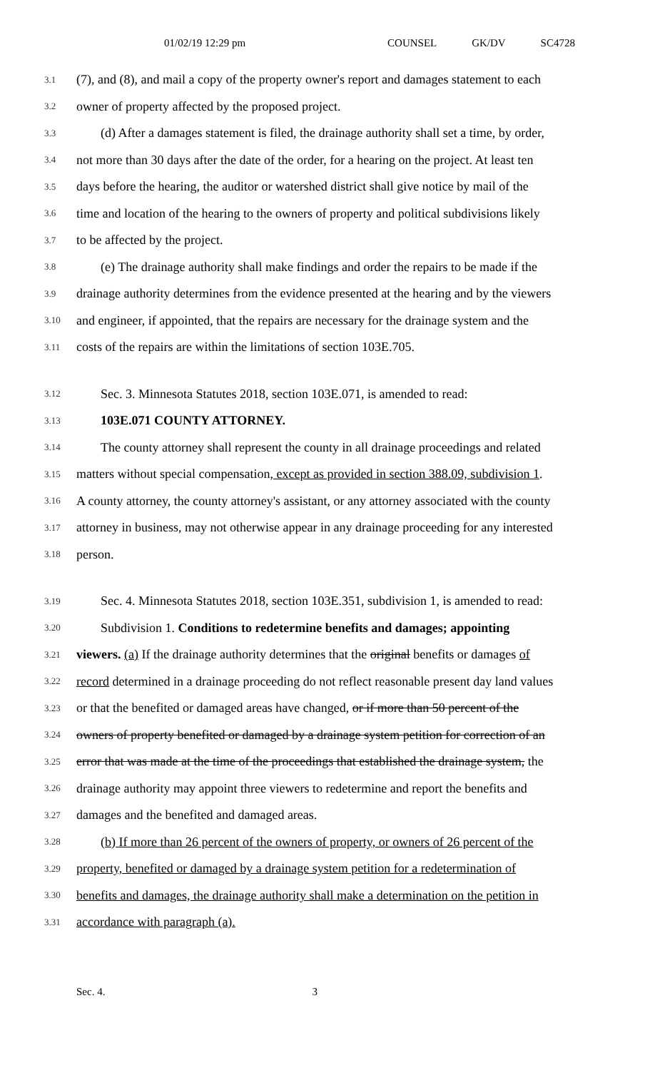01/02/19 12:29 pm COUNSEL GK/DV SC4728
3.1 (7), and (8), and mail a copy of the property owner's report and damages statement to each
3.2 owner of property affected by the proposed project.
3.3 (d) After a damages statement is filed, the drainage authority shall set a time, by order,
3.4 not more than 30 days after the date of the order, for a hearing on the project. At least ten
3.5 days before the hearing, the auditor or watershed district shall give notice by mail of the
3.6 time and location of the hearing to the owners of property and political subdivisions likely
3.7 to be affected by the project.
3.8 (e) The drainage authority shall make findings and order the repairs to be made if the
3.9 drainage authority determines from the evidence presented at the hearing and by the viewers
3.10 and engineer, if appointed, that the repairs are necessary for the drainage system and the
3.11 costs of the repairs are within the limitations of section 103E.705.
3.12 Sec. 3. Minnesota Statutes 2018, section 103E.071, is amended to read:
3.13 103E.071 COUNTY ATTORNEY.
3.14 The county attorney shall represent the county in all drainage proceedings and related
3.15 matters without special compensation, except as provided in section 388.09, subdivision 1.
3.16 A county attorney, the county attorney's assistant, or any attorney associated with the county
3.17 attorney in business, may not otherwise appear in any drainage proceeding for any interested
3.18 person.
3.19 Sec. 4. Minnesota Statutes 2018, section 103E.351, subdivision 1, is amended to read:
3.20 Subdivision 1. Conditions to redetermine benefits and damages; appointing
3.21 viewers. (a) If the drainage authority determines that the original benefits or damages of
3.22 record determined in a drainage proceeding do not reflect reasonable present day land values
3.23 or that the benefited or damaged areas have changed, or if more than 50 percent of the
3.24 owners of property benefited or damaged by a drainage system petition for correction of an
3.25 error that was made at the time of the proceedings that established the drainage system, the
3.26 drainage authority may appoint three viewers to redetermine and report the benefits and
3.27 damages and the benefited and damaged areas.
3.28 (b) If more than 26 percent of the owners of property, or owners of 26 percent of the
3.29 property, benefited or damaged by a drainage system petition for a redetermination of
3.30 benefits and damages, the drainage authority shall make a determination on the petition in
3.31 accordance with paragraph (a).
Sec. 4. 3